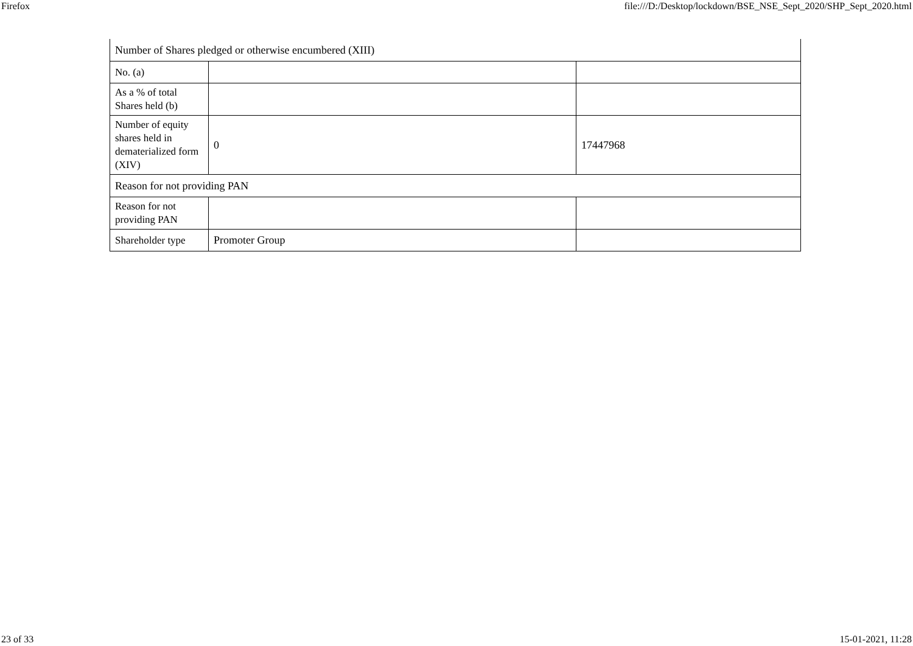Firefox file:///D:/Desktop/lockdown/BSE_NSE_Sept_2020/SHP_Sept_2020.html
| Number of Shares pledged or otherwise encumbered (XIII) | | |
| No. (a) | | |
| As a % of total Shares held (b) | | |
| Number of equity shares held in dematerialized form (XIV) | 0 | 17447968 |
| Reason for not providing PAN | | |
| Reason for not providing PAN | | |
| Shareholder type | Promoter Group | |
23 of 33 15-01-2021, 11:28